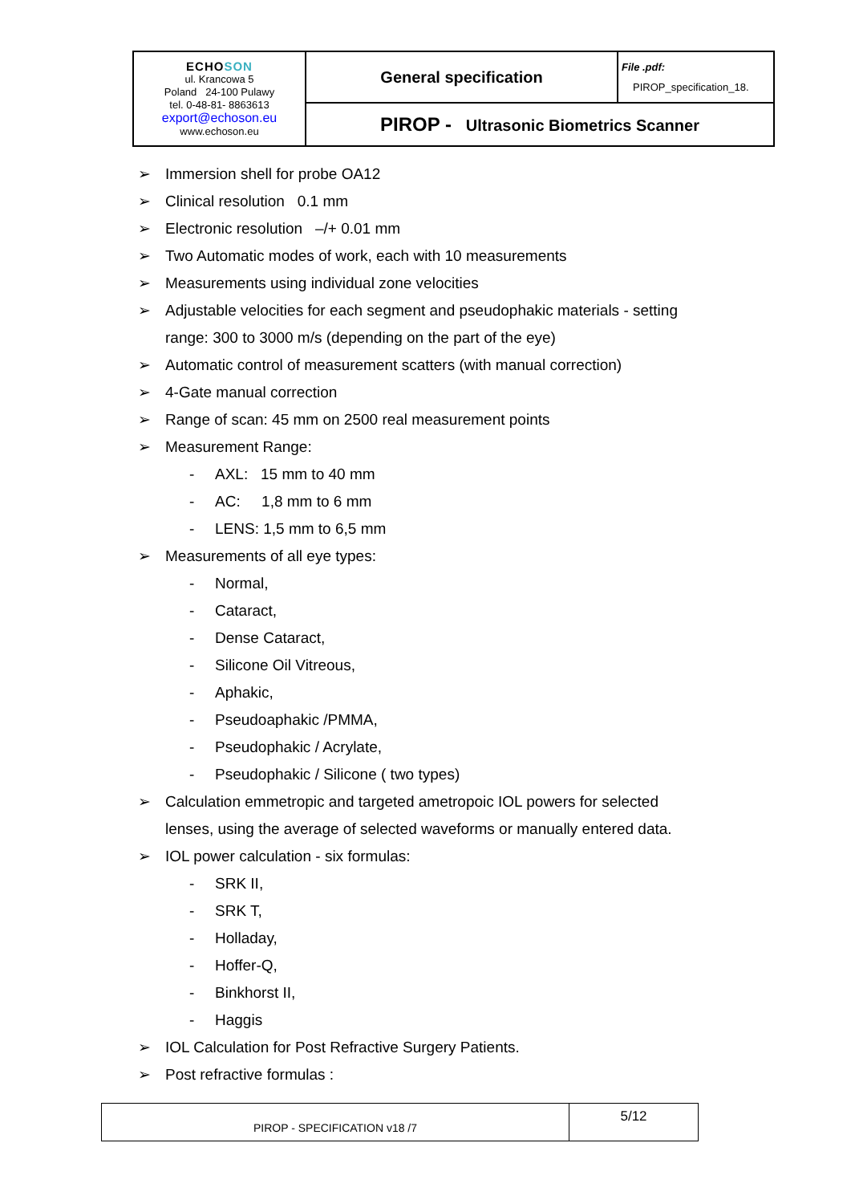| ECHO SON ul. Krancowa 5 Poland 24-100 Pulawy tel. 0-48-81- 8863613 export@echoson.eu www.echoson.eu | General specification | File .pdf: PIROP_specification_18. |
| | PIROP - Ultrasonic Biometrics Scanner | |
➢ Immersion shell for probe OA12
➢ Clinical resolution 0.1 mm
➢ Electronic resolution –/+ 0.01 mm
➢ Two Automatic modes of work, each with 10 measurements
➢ Measurements using individual zone velocities
➢ Adjustable velocities for each segment and pseudophakic materials - setting
range: 300 to 3000 m/s (depending on the part of the eye)
➢ Automatic control of measurement scatters (with manual correction)
➢ 4-Gate manual correction
➢ Range of scan: 45 mm on 2500 real measurement points
➢ Measurement Range:
- AXL: 15 mm to 40 mm
- AC: 1,8 mm to 6 mm
- LENS: 1,5 mm to 6,5 mm
➢ Measurements of all eye types:
- Normal,
- Cataract,
- Dense Cataract,
- Silicone Oil Vitreous,
- Aphakic,
- Pseudoaphakic /PMMA,
- Pseudophakic / Acrylate,
- Pseudophakic / Silicone ( two types)
➢ Calculation emmetropic and targeted ametropoic IOL powers for selected
lenses, using the average of selected waveforms or manually entered data.
➢ IOL power calculation - six formulas:
- SRK II,
- SRK T,
- Holladay,
- Hoffer-Q,
- Binkhorst II,
- Haggis
➢ IOL Calculation for Post Refractive Surgery Patients.
➢ Post refractive formulas :
| PIROP - SPECIFICATION v18 /7 | 5/12 |